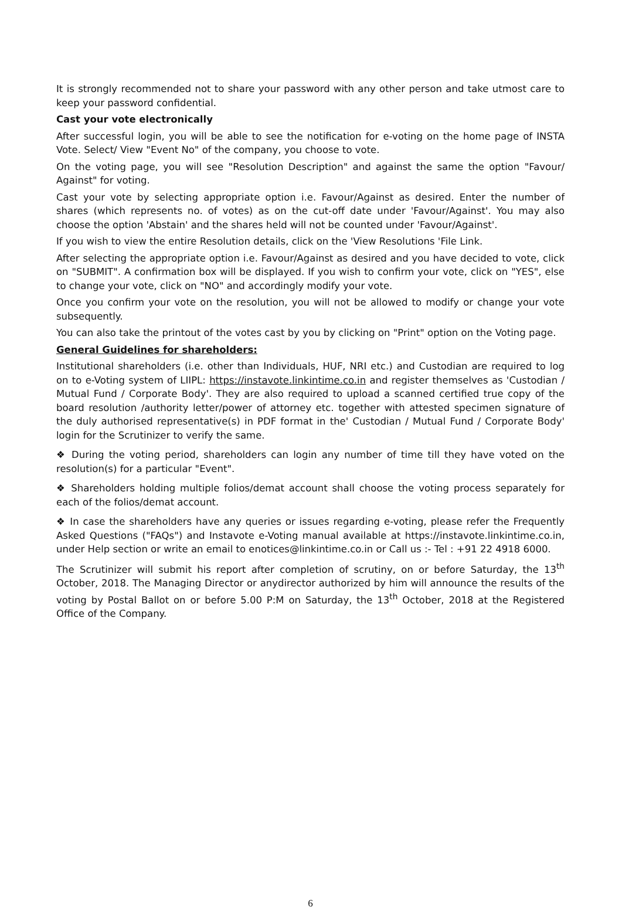It is strongly recommended not to share your password with any other person and take utmost care to keep your password confidential.
Cast your vote electronically
After successful login, you will be able to see the notification for e-voting on the home page of INSTA Vote. Select/ View "Event No" of the company, you choose to vote.
On the voting page, you will see "Resolution Description" and against the same the option "Favour/ Against" for voting.
Cast your vote by selecting appropriate option i.e. Favour/Against as desired. Enter the number of shares (which represents no. of votes) as on the cut-off date under 'Favour/Against'. You may also choose the option 'Abstain' and the shares held will not be counted under 'Favour/Against'.
If you wish to view the entire Resolution details, click on the 'View Resolutions 'File Link.
After selecting the appropriate option i.e. Favour/Against as desired and you have decided to vote, click on "SUBMIT". A confirmation box will be displayed. If you wish to confirm your vote, click on "YES", else to change your vote, click on "NO" and accordingly modify your vote.
Once you confirm your vote on the resolution, you will not be allowed to modify or change your vote subsequently.
You can also take the printout of the votes cast by you by clicking on "Print" option on the Voting page.
General Guidelines for shareholders:
Institutional shareholders (i.e. other than Individuals, HUF, NRI etc.) and Custodian are required to log on to e-Voting system of LIIPL: https://instavote.linkintime.co.in and register themselves as 'Custodian / Mutual Fund / Corporate Body'. They are also required to upload a scanned certified true copy of the board resolution /authority letter/power of attorney etc. together with attested specimen signature of the duly authorised representative(s) in PDF format in the' Custodian / Mutual Fund / Corporate Body' login for the Scrutinizer to verify the same.
❖ During the voting period, shareholders can login any number of time till they have voted on the resolution(s) for a particular "Event".
❖ Shareholders holding multiple folios/demat account shall choose the voting process separately for each of the folios/demat account.
❖ In case the shareholders have any queries or issues regarding e-voting, please refer the Frequently Asked Questions ("FAQs") and Instavote e-Voting manual available at https://instavote.linkintime.co.in, under Help section or write an email to enotices@linkintime.co.in or Call us :- Tel : +91 22 4918 6000.
The Scrutinizer will submit his report after completion of scrutiny, on or before Saturday, the 13<sup>th</sup> October, 2018. The Managing Director or anydirector authorized by him will announce the results of the voting by Postal Ballot on or before 5.00 P:M on Saturday, the 13<sup>th</sup> October, 2018 at the Registered Office of the Company.
6